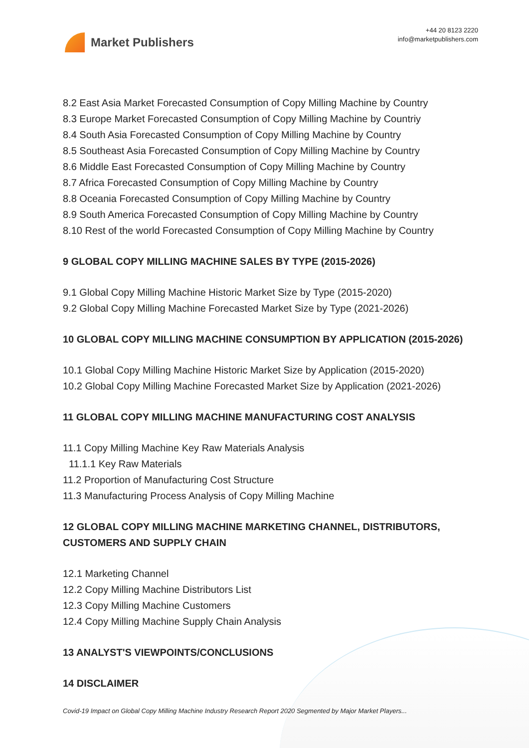Market Publishers
+44 20 8123 2220
info@marketpublishers.com
8.2 East Asia Market Forecasted Consumption of Copy Milling Machine by Country
8.3 Europe Market Forecasted Consumption of Copy Milling Machine by Countriy
8.4 South Asia Forecasted Consumption of Copy Milling Machine by Country
8.5 Southeast Asia Forecasted Consumption of Copy Milling Machine by Country
8.6 Middle East Forecasted Consumption of Copy Milling Machine by Country
8.7 Africa Forecasted Consumption of Copy Milling Machine by Country
8.8 Oceania Forecasted Consumption of Copy Milling Machine by Country
8.9 South America Forecasted Consumption of Copy Milling Machine by Country
8.10 Rest of the world Forecasted Consumption of Copy Milling Machine by Country
9 GLOBAL COPY MILLING MACHINE SALES BY TYPE (2015-2026)
9.1 Global Copy Milling Machine Historic Market Size by Type (2015-2020)
9.2 Global Copy Milling Machine Forecasted Market Size by Type (2021-2026)
10 GLOBAL COPY MILLING MACHINE CONSUMPTION BY APPLICATION (2015-2026)
10.1 Global Copy Milling Machine Historic Market Size by Application (2015-2020)
10.2 Global Copy Milling Machine Forecasted Market Size by Application (2021-2026)
11 GLOBAL COPY MILLING MACHINE MANUFACTURING COST ANALYSIS
11.1 Copy Milling Machine Key Raw Materials Analysis
11.1.1 Key Raw Materials
11.2 Proportion of Manufacturing Cost Structure
11.3 Manufacturing Process Analysis of Copy Milling Machine
12 GLOBAL COPY MILLING MACHINE MARKETING CHANNEL, DISTRIBUTORS, CUSTOMERS AND SUPPLY CHAIN
12.1 Marketing Channel
12.2 Copy Milling Machine Distributors List
12.3 Copy Milling Machine Customers
12.4 Copy Milling Machine Supply Chain Analysis
13 ANALYST'S VIEWPOINTS/CONCLUSIONS
14 DISCLAIMER
Covid-19 Impact on Global Copy Milling Machine Industry Research Report 2020 Segmented by Major Market Players...